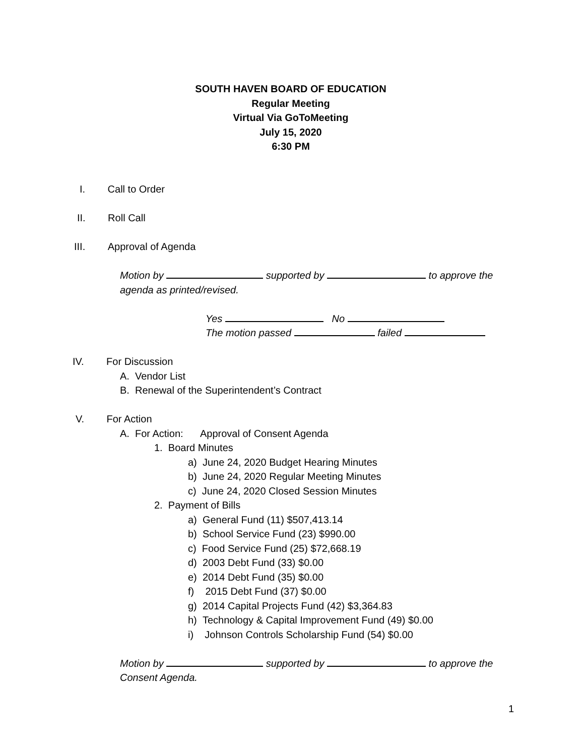SOUTH HAVEN BOARD OF EDUCATION
Regular Meeting
Virtual Via GoToMeeting
July 15, 2020
6:30 PM
I. Call to Order
II. Roll Call
III. Approval of Agenda
Motion by supported by to approve the agenda as printed/revised.
Yes No
The motion passed failed
IV. For Discussion
A. Vendor List
B. Renewal of the Superintendent’s Contract
V. For Action
A. For Action: Approval of Consent Agenda
1. Board Minutes
a) June 24, 2020 Budget Hearing Minutes
b) June 24, 2020 Regular Meeting Minutes
c) June 24, 2020 Closed Session Minutes
2. Payment of Bills
a) General Fund (11) $507,413.14
b) School Service Fund (23) $990.00
c) Food Service Fund (25) $72,668.19
d) 2003 Debt Fund (33) $0.00
e) 2014 Debt Fund (35) $0.00
f) 2015 Debt Fund (37) $0.00
g) 2014 Capital Projects Fund (42) $3,364.83
h) Technology & Capital Improvement Fund (49) $0.00
i) Johnson Controls Scholarship Fund (54) $0.00
Motion by supported by to approve the Consent Agenda.
1